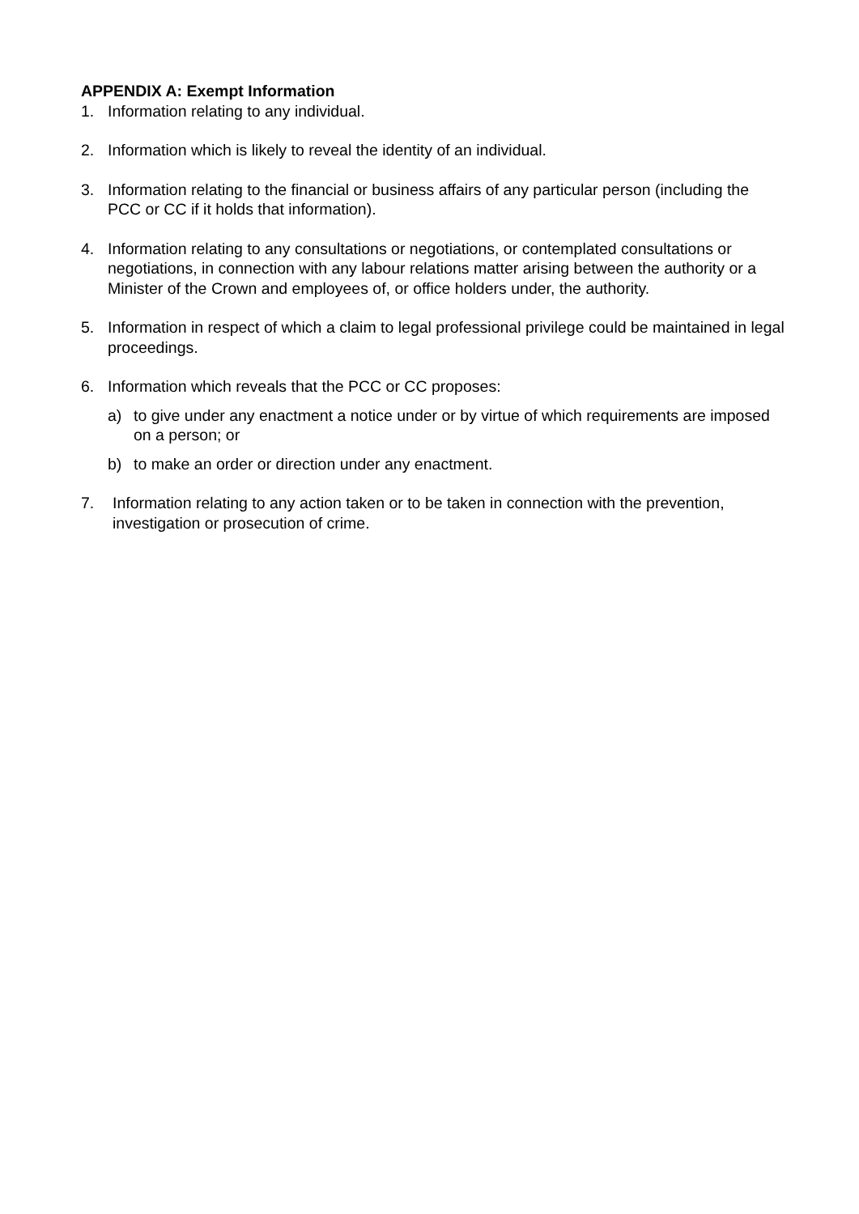APPENDIX A: Exempt Information
1. Information relating to any individual.
2. Information which is likely to reveal the identity of an individual.
3. Information relating to the financial or business affairs of any particular person (including the PCC or CC if it holds that information).
4. Information relating to any consultations or negotiations, or contemplated consultations or negotiations, in connection with any labour relations matter arising between the authority or a Minister of the Crown and employees of, or office holders under, the authority.
5. Information in respect of which a claim to legal professional privilege could be maintained in legal proceedings.
6. Information which reveals that the PCC or CC proposes:
a) to give under any enactment a notice under or by virtue of which requirements are imposed on a person; or
b) to make an order or direction under any enactment.
7. Information relating to any action taken or to be taken in connection with the prevention, investigation or prosecution of crime.